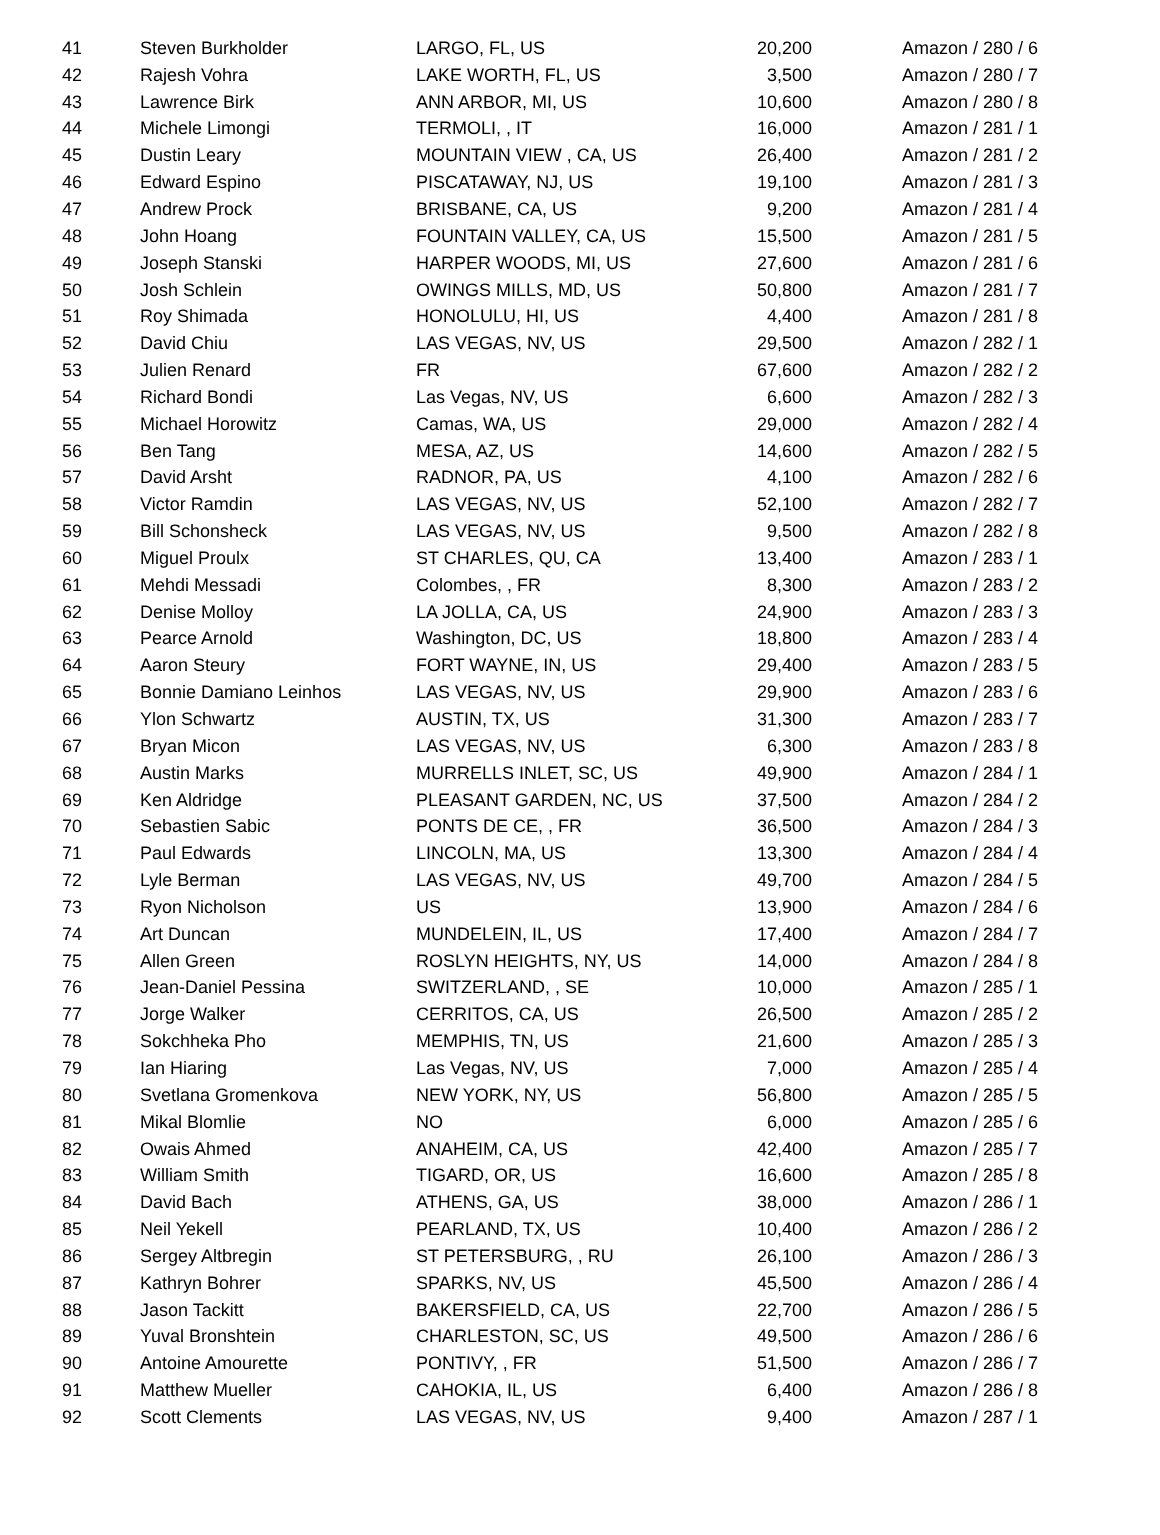| 41 | Steven Burkholder | LARGO, FL, US | 20,200 | Amazon / 280 / 6 |
| 42 | Rajesh Vohra | LAKE WORTH, FL, US | 3,500 | Amazon / 280 / 7 |
| 43 | Lawrence Birk | ANN ARBOR, MI, US | 10,600 | Amazon / 280 / 8 |
| 44 | Michele Limongi | TERMOLI, , IT | 16,000 | Amazon / 281 / 1 |
| 45 | Dustin Leary | MOUNTAIN VIEW , CA, US | 26,400 | Amazon / 281 / 2 |
| 46 | Edward Espino | PISCATAWAY, NJ, US | 19,100 | Amazon / 281 / 3 |
| 47 | Andrew Prock | BRISBANE, CA, US | 9,200 | Amazon / 281 / 4 |
| 48 | John Hoang | FOUNTAIN VALLEY, CA, US | 15,500 | Amazon / 281 / 5 |
| 49 | Joseph Stanski | HARPER WOODS, MI, US | 27,600 | Amazon / 281 / 6 |
| 50 | Josh Schlein | OWINGS MILLS, MD, US | 50,800 | Amazon / 281 / 7 |
| 51 | Roy Shimada | HONOLULU, HI, US | 4,400 | Amazon / 281 / 8 |
| 52 | David Chiu | LAS VEGAS, NV, US | 29,500 | Amazon / 282 / 1 |
| 53 | Julien Renard | FR | 67,600 | Amazon / 282 / 2 |
| 54 | Richard Bondi | Las Vegas, NV, US | 6,600 | Amazon / 282 / 3 |
| 55 | Michael Horowitz | Camas, WA, US | 29,000 | Amazon / 282 / 4 |
| 56 | Ben Tang | MESA, AZ, US | 14,600 | Amazon / 282 / 5 |
| 57 | David Arsht | RADNOR, PA, US | 4,100 | Amazon / 282 / 6 |
| 58 | Victor Ramdin | LAS VEGAS, NV, US | 52,100 | Amazon / 282 / 7 |
| 59 | Bill Schonsheck | LAS VEGAS, NV, US | 9,500 | Amazon / 282 / 8 |
| 60 | Miguel Proulx | ST CHARLES, QU, CA | 13,400 | Amazon / 283 / 1 |
| 61 | Mehdi Messadi | Colombes, , FR | 8,300 | Amazon / 283 / 2 |
| 62 | Denise Molloy | LA JOLLA, CA, US | 24,900 | Amazon / 283 / 3 |
| 63 | Pearce Arnold | Washington, DC, US | 18,800 | Amazon / 283 / 4 |
| 64 | Aaron Steury | FORT WAYNE, IN, US | 29,400 | Amazon / 283 / 5 |
| 65 | Bonnie Damiano Leinhos | LAS VEGAS, NV, US | 29,900 | Amazon / 283 / 6 |
| 66 | Ylon Schwartz | AUSTIN, TX, US | 31,300 | Amazon / 283 / 7 |
| 67 | Bryan Micon | LAS VEGAS, NV, US | 6,300 | Amazon / 283 / 8 |
| 68 | Austin Marks | MURRELLS INLET, SC, US | 49,900 | Amazon / 284 / 1 |
| 69 | Ken Aldridge | PLEASANT GARDEN, NC, US | 37,500 | Amazon / 284 / 2 |
| 70 | Sebastien Sabic | PONTS DE CE, , FR | 36,500 | Amazon / 284 / 3 |
| 71 | Paul Edwards | LINCOLN, MA, US | 13,300 | Amazon / 284 / 4 |
| 72 | Lyle Berman | LAS VEGAS, NV, US | 49,700 | Amazon / 284 / 5 |
| 73 | Ryon Nicholson | US | 13,900 | Amazon / 284 / 6 |
| 74 | Art Duncan | MUNDELEIN, IL, US | 17,400 | Amazon / 284 / 7 |
| 75 | Allen Green | ROSLYN HEIGHTS, NY, US | 14,000 | Amazon / 284 / 8 |
| 76 | Jean-Daniel Pessina | SWITZERLAND, , SE | 10,000 | Amazon / 285 / 1 |
| 77 | Jorge Walker | CERRITOS, CA, US | 26,500 | Amazon / 285 / 2 |
| 78 | Sokchheka Pho | MEMPHIS, TN, US | 21,600 | Amazon / 285 / 3 |
| 79 | Ian Hiaring | Las Vegas, NV, US | 7,000 | Amazon / 285 / 4 |
| 80 | Svetlana Gromenkova | NEW YORK, NY, US | 56,800 | Amazon / 285 / 5 |
| 81 | Mikal Blomlie | NO | 6,000 | Amazon / 285 / 6 |
| 82 | Owais Ahmed | ANAHEIM, CA, US | 42,400 | Amazon / 285 / 7 |
| 83 | William Smith | TIGARD, OR, US | 16,600 | Amazon / 285 / 8 |
| 84 | David Bach | ATHENS, GA, US | 38,000 | Amazon / 286 / 1 |
| 85 | Neil Yekell | PEARLAND, TX, US | 10,400 | Amazon / 286 / 2 |
| 86 | Sergey Altbregin | ST PETERSBURG, , RU | 26,100 | Amazon / 286 / 3 |
| 87 | Kathryn Bohrer | SPARKS, NV, US | 45,500 | Amazon / 286 / 4 |
| 88 | Jason Tackitt | BAKERSFIELD, CA, US | 22,700 | Amazon / 286 / 5 |
| 89 | Yuval Bronshtein | CHARLESTON, SC, US | 49,500 | Amazon / 286 / 6 |
| 90 | Antoine Amourette | PONTIVY, , FR | 51,500 | Amazon / 286 / 7 |
| 91 | Matthew Mueller | CAHOKIA, IL, US | 6,400 | Amazon / 286 / 8 |
| 92 | Scott Clements | LAS VEGAS, NV, US | 9,400 | Amazon / 287 / 1 |